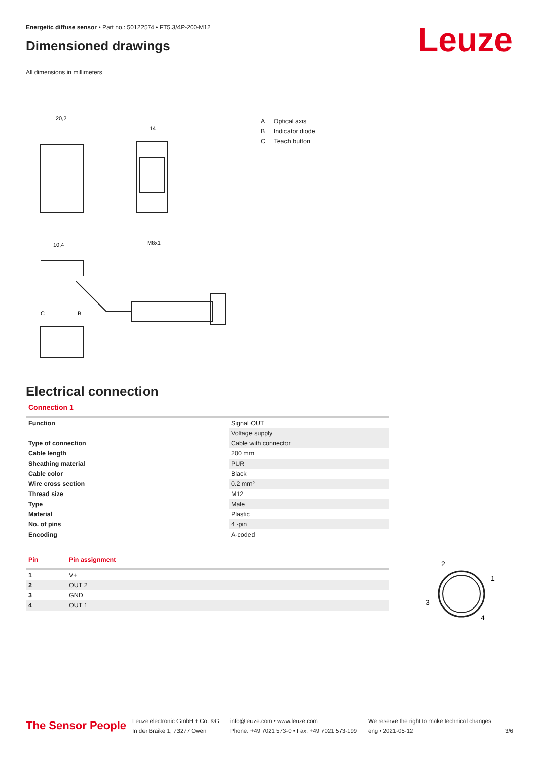Energetic diffuse sensor • Part no.: 50122574 • FT5.3/4P-200-M12
Dimensioned drawings
All dimensions in millimeters
Leuze
20,2
14
10,4
M8x1
C
B
A Optical axis
B Indicator diode
C Teach button
Electrical connection
Connection 1
| Function | Signal OUT |
| | Voltage supply |
| Type of connection | Cable with connector |
| Cable length | 200 mm |
| Sheathing material | PUR |
| Cable color | Black |
| Wire cross section | 0.2 mm² |
| Thread size | M12 |
| Type | Male |
| Material | Plastic |
| No. of pins | 4 -pin |
| Encoding | A-coded |
| Pin | Pin assignment |
| --- | --- |
| 1 | V+ |
| 2 | OUT 2 |
| 3 | GND |
| 4 | OUT 1 |
2
1
3
4
The Sensor People
Leuze electronic GmbH + Co. KG
In der Braike 1, 73277 Owen
info@leuze.com • www.leuze.com
Phone: +49 7021 573-0 • Fax: +49 7021 573-199
We reserve the right to make technical changes
eng • 2021-05-12
3/6